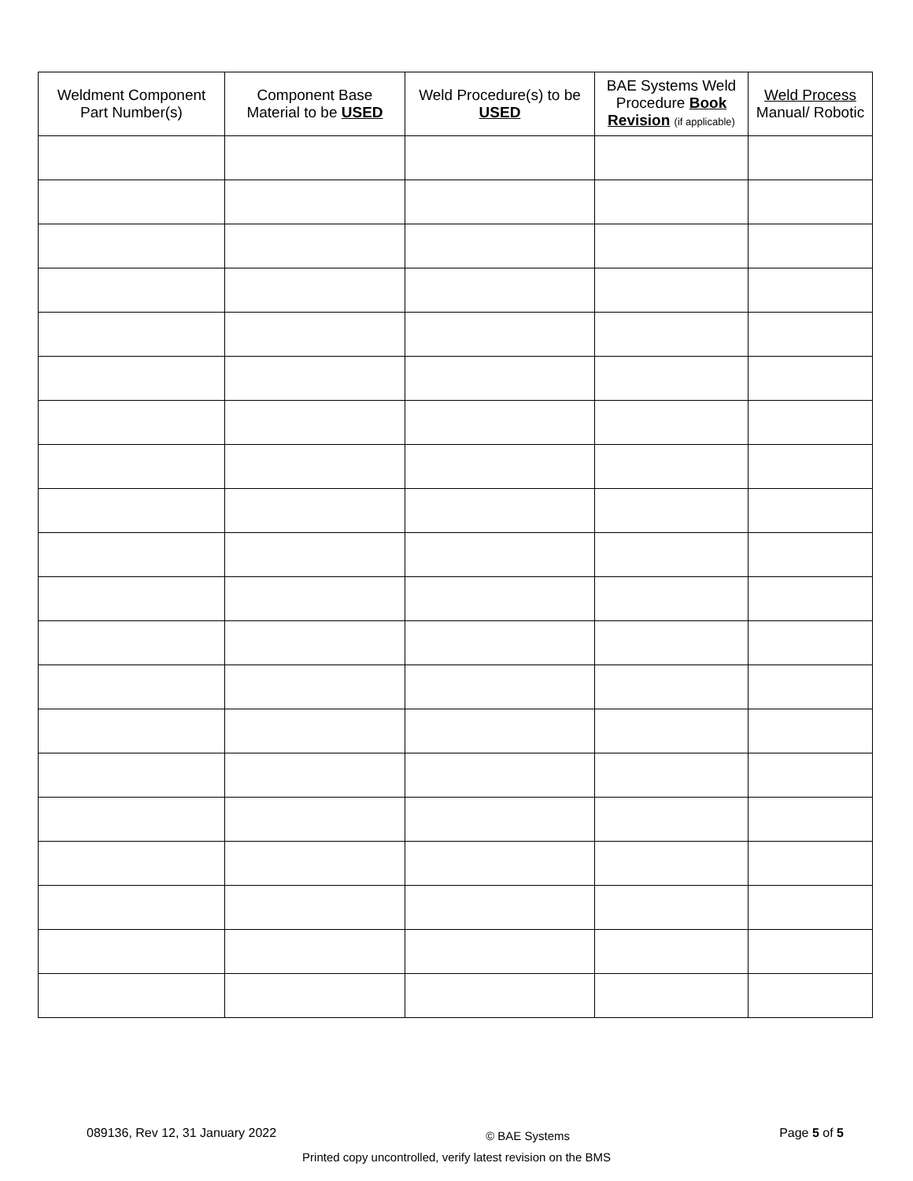| Weldment Component Part Number(s) | Component Base Material to be USED | Weld Procedure(s) to be USED | BAE Systems Weld Procedure Book Revision (if applicable) | Weld Process Manual/ Robotic |
| --- | --- | --- | --- | --- |
089136, Rev 12, 31 January 2022 © BAE Systems Page 5 of 5
Printed copy uncontrolled, verify latest revision on the BMS